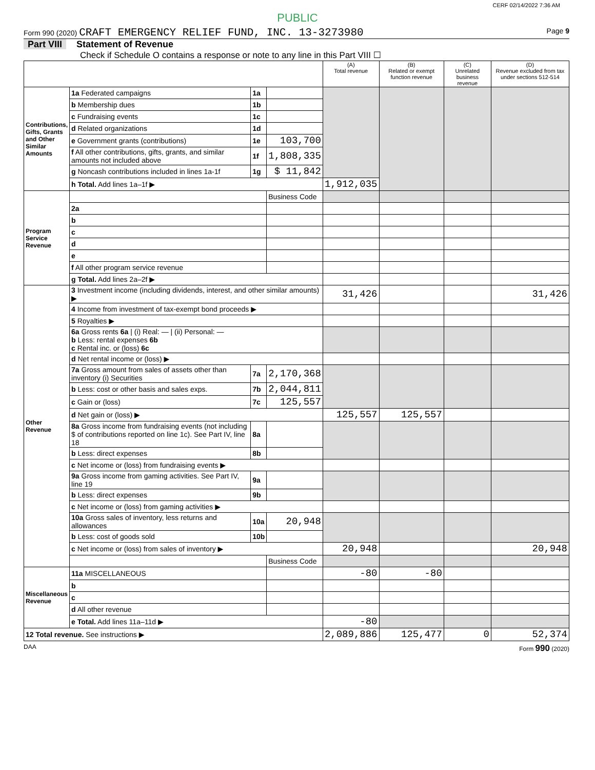CERF 02/14/2022 7:36 AM
PUBLIC
Form 990 (2020) CRAFT EMERGENCY RELIEF FUND, INC. 13-3273980
Page 9
Part VIII Statement of Revenue
Check if Schedule O contains a response or note to any line in this Part VIII ☐
| | | | | (A) Total revenue | (B) Related or exempt function revenue | (C) Unrelated business revenue | (D) Revenue excluded from tax under sections 512-514 |
| --- | --- | --- | --- | --- | --- | --- | --- |
| Contributions, Gifts, Grants and Other Similar Amounts | 1a Federated campaigns | 1a | | | | | |
| | b Membership dues | 1b | | | | | |
| | c Fundraising events | 1c | | | | | |
| | d Related organizations | 1d | | | | | |
| | e Government grants (contributions) | 1e | 103,700 | | | | |
| | f All other contributions, gifts, grants, and similar amounts not included above | 1f | 1,808,335 | | | | |
| | g Noncash contributions included in lines 1a-1f | 1g | $ 11,842 | | | | |
| | h Total. Add lines 1a–1f ▶ | | | 1,912,035 | | | |
| Program Service Revenue | | | Business Code | | | | |
| | 2a | | | | | | |
| | b | | | | | | |
| | c | | | | | | |
| | d | | | | | | |
| | e | | | | | | |
| | f All other program service revenue | | | | | | |
| | g Total. Add lines 2a–2f ▶ | | | | | | |
| Other Revenue | 3 Investment income (including dividends, interest, and other similar amounts) ▶ | | | 31,426 | | | 31,426 |
| | 4 Income from investment of tax-exempt bond proceeds ▶ | | | | | | |
| | 5 Royalties ▶ | | | | | | |
| | 6a Gross rents 6a / (i) Real: — / (ii) Personal: — b Less: rental expenses 6b c Rental inc. or (loss) 6c | | | | | | |
| | d Net rental income or (loss) ▶ | | | | | | |
| | 7a Gross amount from sales of assets other than inventory (i) Securities | 7a | 2,170,368 | | | | |
| | b Less: cost or other basis and sales exps. | 7b | 2,044,811 | | | | |
| | c Gain or (loss) | 7c | 125,557 | | | | |
| | d Net gain or (loss) ▶ | | | 125,557 | 125,557 | | |
| | 8a Gross income from fundraising events (not including $ of contributions reported on line 1c). See Part IV, line 18 | 8a | | | | | |
| | b Less: direct expenses | 8b | | | | | |
| | c Net income or (loss) from fundraising events ▶ | | | | | | |
| | 9a Gross income from gaming activities. See Part IV, line 19 | 9a | | | | | |
| | b Less: direct expenses | 9b | | | | | |
| | c Net income or (loss) from gaming activities ▶ | | | | | | |
| | 10a Gross sales of inventory, less returns and allowances | 10a | 20,948 | | | | |
| | b Less: cost of goods sold | 10b | | | | | |
| | c Net income or (loss) from sales of inventory ▶ | | | 20,948 | | | 20,948 |
| | | | Business Code | | | | |
| Miscellaneous Revenue | 11a MISCELLANEOUS | | | -80 | -80 | | |
| | b | | | | | | |
| | c | | | | | | |
| | d All other revenue | | | | | | |
| | e Total. Add lines 11a–11d ▶ | | | -80 | | | |
| 12 Total revenue. See instructions ▶ | | | | 2,089,886 | 125,477 | 0 | 52,374 |
DAA Form 990 (2020)